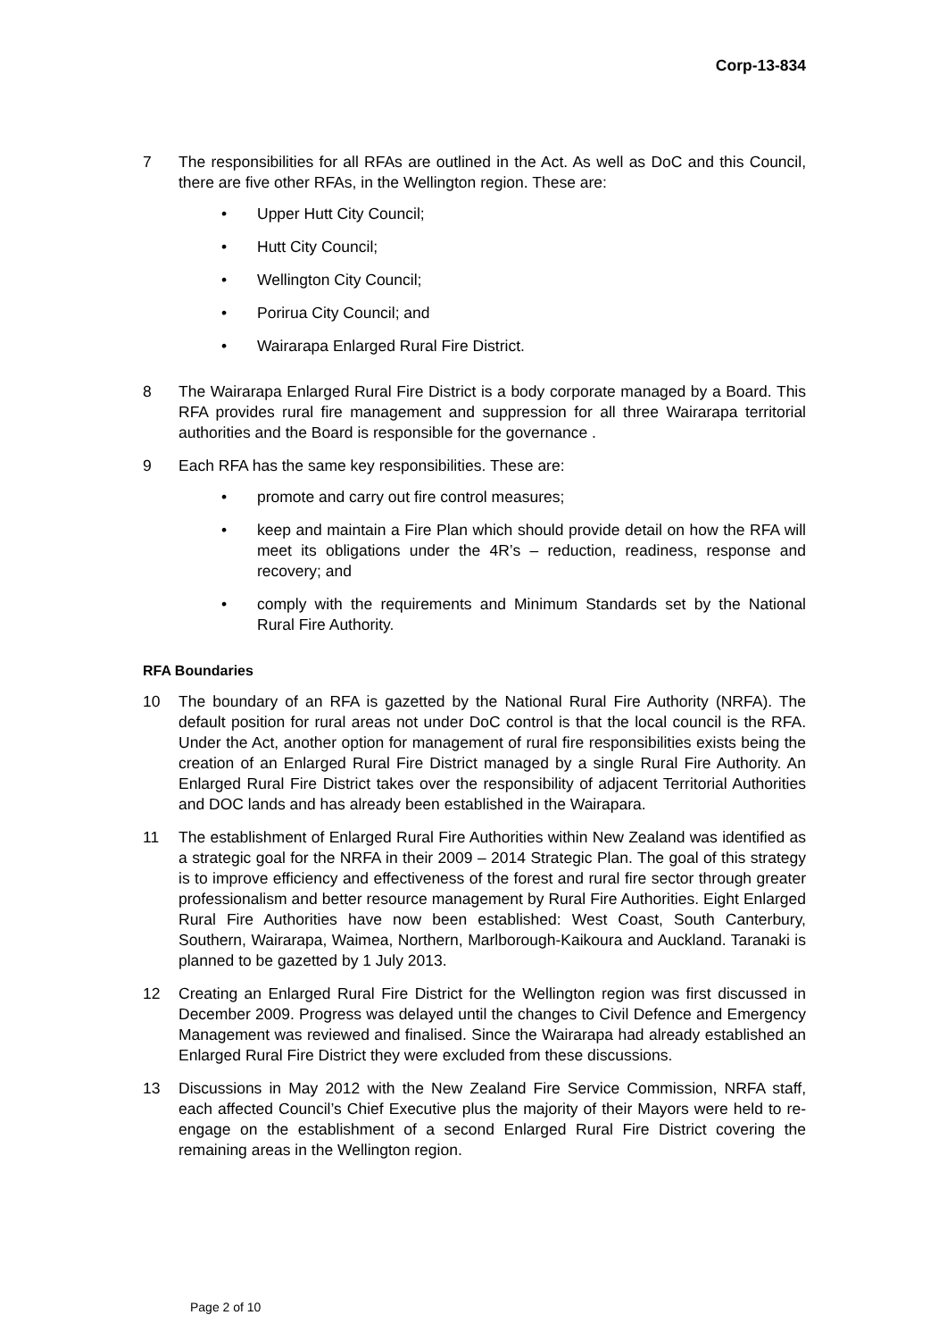Corp-13-834
7 The responsibilities for all RFAs are outlined in the Act. As well as DoC and this Council, there are five other RFAs, in the Wellington region. These are:
• Upper Hutt City Council;
• Hutt City Council;
• Wellington City Council;
• Porirua City Council; and
• Wairarapa Enlarged Rural Fire District.
8 The Wairarapa Enlarged Rural Fire District is a body corporate managed by a Board. This RFA provides rural fire management and suppression for all three Wairarapa territorial authorities and the Board is responsible for the governance .
9 Each RFA has the same key responsibilities. These are:
• promote and carry out fire control measures;
• keep and maintain a Fire Plan which should provide detail on how the RFA will meet its obligations under the 4R’s – reduction, readiness, response and recovery; and
• comply with the requirements and Minimum Standards set by the National Rural Fire Authority.
RFA Boundaries
10 The boundary of an RFA is gazetted by the National Rural Fire Authority (NRFA). The default position for rural areas not under DoC control is that the local council is the RFA. Under the Act, another option for management of rural fire responsibilities exists being the creation of an Enlarged Rural Fire District managed by a single Rural Fire Authority. An Enlarged Rural Fire District takes over the responsibility of adjacent Territorial Authorities and DOC lands and has already been established in the Wairapara.
11 The establishment of Enlarged Rural Fire Authorities within New Zealand was identified as a strategic goal for the NRFA in their 2009 – 2014 Strategic Plan. The goal of this strategy is to improve efficiency and effectiveness of the forest and rural fire sector through greater professionalism and better resource management by Rural Fire Authorities. Eight Enlarged Rural Fire Authorities have now been established: West Coast, South Canterbury, Southern, Wairarapa, Waimea, Northern, Marlborough-Kaikoura and Auckland. Taranaki is planned to be gazetted by 1 July 2013.
12 Creating an Enlarged Rural Fire District for the Wellington region was first discussed in December 2009. Progress was delayed until the changes to Civil Defence and Emergency Management was reviewed and finalised. Since the Wairarapa had already established an Enlarged Rural Fire District they were excluded from these discussions.
13 Discussions in May 2012 with the New Zealand Fire Service Commission, NRFA staff, each affected Council’s Chief Executive plus the majority of their Mayors were held to re-engage on the establishment of a second Enlarged Rural Fire District covering the remaining areas in the Wellington region.
Page 2 of 10